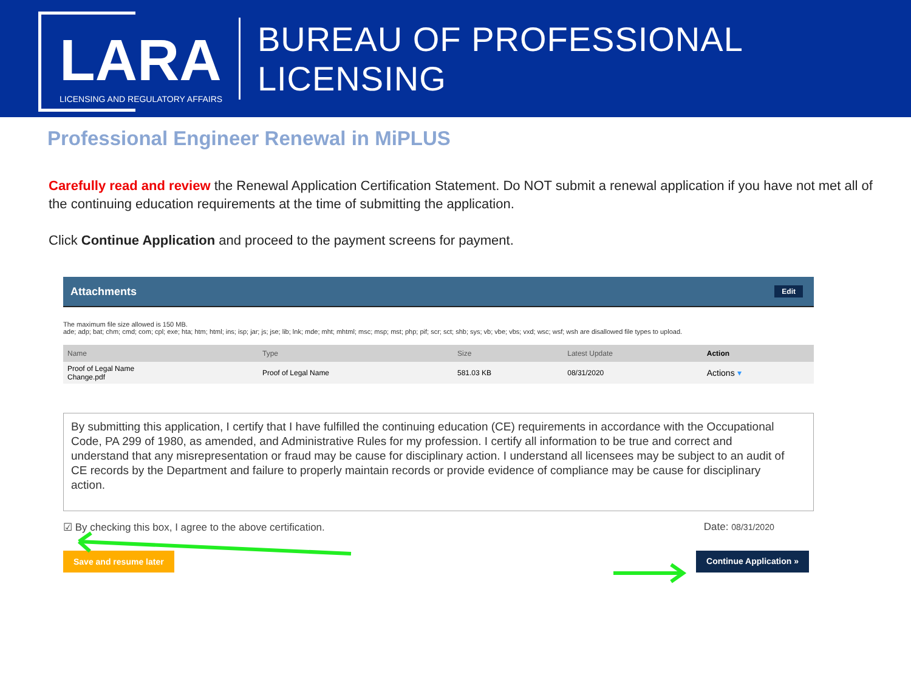LARA
LICENSING AND REGULATORY AFFAIRS
BUREAU OF PROFESSIONAL LICENSING
Professional Engineer Renewal in MiPLUS
Carefully read and review the Renewal Application Certification Statement. Do NOT submit a renewal application if you have not met all of the continuing education requirements at the time of submitting the application.
Click Continue Application and proceed to the payment screens for payment.
Attachments Edit
The maximum file size allowed is 150 MB.
ade; adp; bat; chm; cmd; com; cpl; exe; hta; htm; html; ins; isp; jar; js; jse; lib; lnk; mde; mht; mhtml; msc; msp; mst; php; pif; scr; sct; shb; sys; vb; vbe; vbs; vxd; wsc; wsf; wsh are disallowed file types to upload.
| Name | Type | Size | Latest Update | Action |
| --- | --- | --- | --- | --- |
| Proof of Legal Name Change.pdf | Proof of Legal Name | 581.03 KB | 08/31/2020 | Actions ▾ |
By submitting this application, I certify that I have fulfilled the continuing education (CE) requirements in accordance with the Occupational Code, PA 299 of 1980, as amended, and Administrative Rules for my profession. I certify all information to be true and correct and understand that any misrepresentation or fraud may be cause for disciplinary action. I understand all licensees may be subject to an audit of CE records by the Department and failure to properly maintain records or provide evidence of compliance may be cause for disciplinary action.
☑ By checking this box, I agree to the above certification. Date: 08/31/2020
Save and resume later Continue Application »